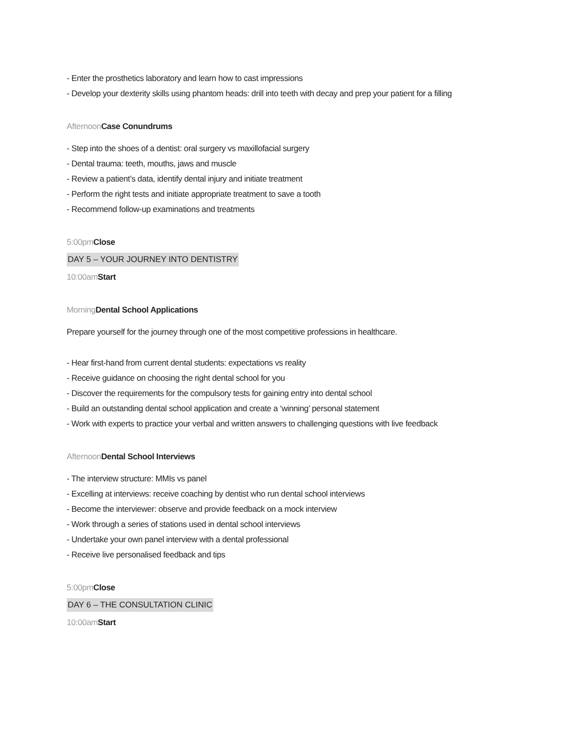- Enter the prosthetics laboratory and learn how to cast impressions
- Develop your dexterity skills using phantom heads: drill into teeth with decay and prep your patient for a filling
Afternoon Case Conundrums
- Step into the shoes of a dentist: oral surgery vs maxillofacial surgery
- Dental trauma: teeth, mouths, jaws and muscle
- Review a patient’s data, identify dental injury and initiate treatment
- Perform the right tests and initiate appropriate treatment to save a tooth
- Recommend follow-up examinations and treatments
5:00pm Close
DAY 5 – YOUR JOURNEY INTO DENTISTRY
10:00am Start
Morning Dental School Applications
Prepare yourself for the journey through one of the most competitive professions in healthcare.
- Hear first-hand from current dental students: expectations vs reality
- Receive guidance on choosing the right dental school for you
- Discover the requirements for the compulsory tests for gaining entry into dental school
- Build an outstanding dental school application and create a ‘winning’ personal statement
- Work with experts to practice your verbal and written answers to challenging questions with live feedback
Afternoon Dental School Interviews
- The interview structure: MMIs vs panel
- Excelling at interviews: receive coaching by dentist who run dental school interviews
- Become the interviewer: observe and provide feedback on a mock interview
- Work through a series of stations used in dental school interviews
- Undertake your own panel interview with a dental professional
- Receive live personalised feedback and tips
5:00pm Close
DAY 6 – THE CONSULTATION CLINIC
10:00am Start